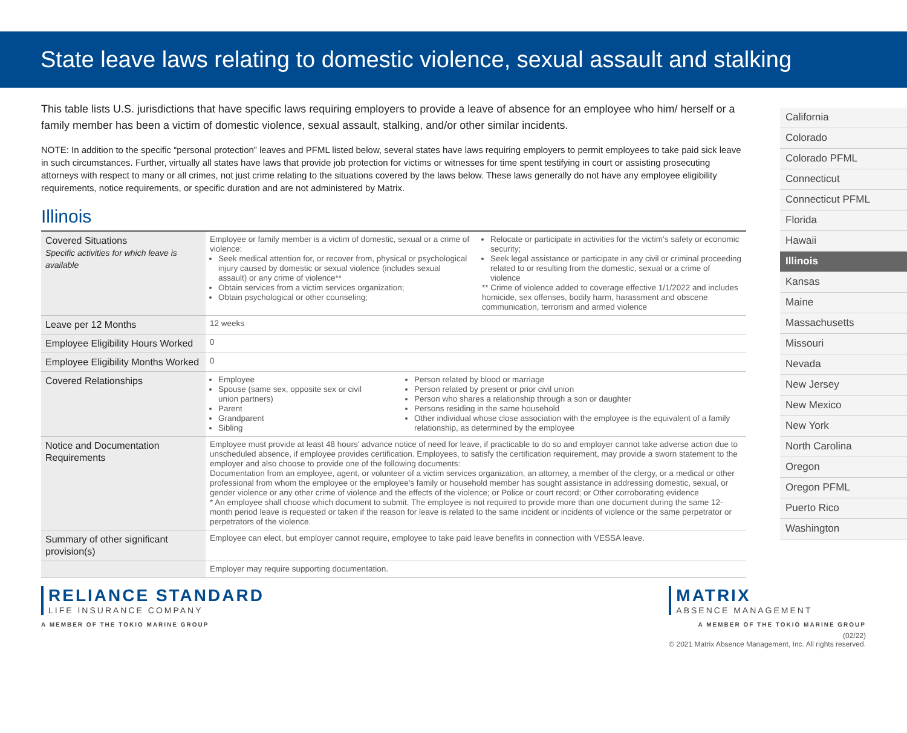State leave laws relating to domestic violence, sexual assault and stalking
This table lists U.S. jurisdictions that have specific laws requiring employers to provide a leave of absence for an employee who him/ herself or a family member has been a victim of domestic violence, sexual assault, stalking, and/or other similar incidents.
NOTE: In addition to the specific “personal protection” leaves and PFML listed below, several states have laws requiring employers to permit employees to take paid sick leave in such circumstances. Further, virtually all states have laws that provide job protection for victims or witnesses for time spent testifying in court or assisting prosecuting attorneys with respect to many or all crimes, not just crime relating to the situations covered by the laws below. These laws generally do not have any employee eligibility requirements, notice requirements, or specific duration and are not administered by Matrix.
Illinois
| Covered Situations Specific activities for which leave is available | Employee or family member is a victim of domestic, sexual or a crime of violence: Seek medical attention for, or recover from, physical or psychological injury caused by domestic or sexual violence (includes sexual assault) or any crime of violence** Obtain services from a victim services organization; Obtain psychological or other counseling; Relocate or participate in activities for the victim's safety or economic security; Seek legal assistance or participate in any civil or criminal proceeding related to or resulting from the domestic, sexual or a crime of violence ** Crime of violence added to coverage effective 1/1/2022 and includes homicide, sex offenses, bodily harm, harassment and obscene communication, terrorism and armed violence |
| Leave per 12 Months | 12 weeks |
| Employee Eligibility Hours Worked | 0 |
| Employee Eligibility Months Worked | 0 |
| Covered Relationships | Employee Spouse (same sex, opposite sex or civil union partners) Parent Grandparent Sibling Person related by blood or marriage Person related by present or prior civil union Person who shares a relationship through a son or daughter Persons residing in the same household Other individual whose close association with the employee is the equivalent of a family relationship, as determined by the employee |
| Notice and Documentation Requirements | Employee must provide at least 48 hours' advance notice of need for leave, if practicable to do so and employer cannot take adverse action due to unscheduled absence, if employee provides certification. Employees, to satisfy the certification requirement, may provide a sworn statement to the employer and also choose to provide one of the following documents: Documentation from an employee, agent, or volunteer of a victim services organization, an attorney, a member of the clergy, or a medical or other professional from whom the employee or the employee's family or household member has sought assistance in addressing domestic, sexual, or gender violence or any other crime of violence and the effects of the violence; or Police or court record; or Other corroborating evidence * An employee shall choose which document to submit. The employee is not required to provide more than one document during the same 12-month period leave is requested or taken if the reason for leave is related to the same incident or incidents of violence or the same perpetrator or perpetrators of the violence. |
| Summary of other significant provision(s) | Employee can elect, but employer cannot require, employee to take paid leave benefits in connection with VESSA leave. |
| | Employer may require supporting documentation. |
California
Colorado
Colorado PFML
Connecticut
Connecticut PFML
Florida
Hawaii
Illinois
Kansas
Maine
Massachusetts
Missouri
Nevada
New Jersey
New Mexico
New York
North Carolina
Oregon
Oregon PFML
Puerto Rico
Washington
RELIANCE STANDARD
LIFE INSURANCE COMPANY
A MEMBER OF THE TOKIO MARINE GROUP
MATRIX
ABSENCE MANAGEMENT
A MEMBER OF THE TOKIO MARINE GROUP
(02/22)
© 2021 Matrix Absence Management, Inc. All rights reserved.